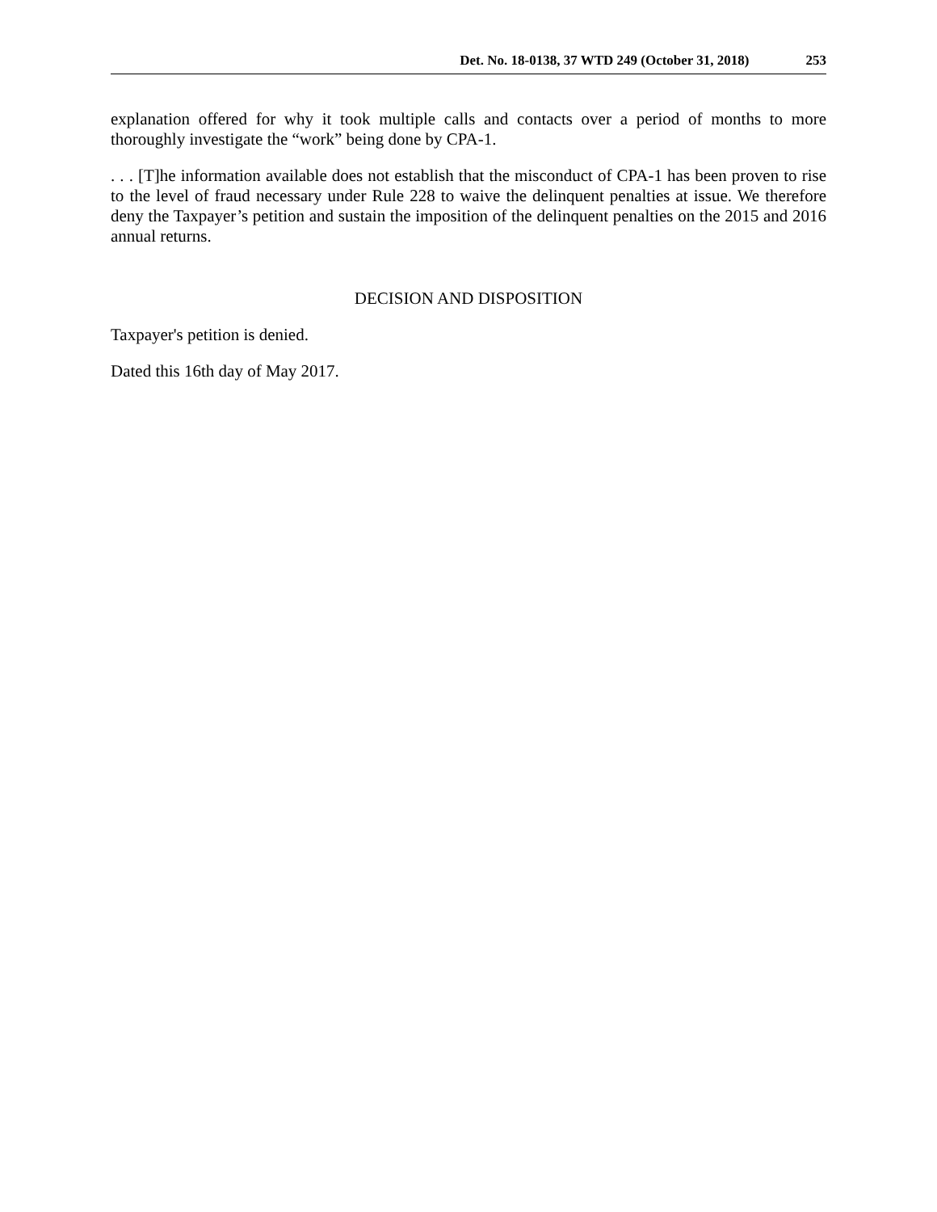Det. No. 18-0138, 37 WTD 249 (October 31, 2018) 253
explanation offered for why it took multiple calls and contacts over a period of months to more thoroughly investigate the “work” being done by CPA-1.
. . . [T]he information available does not establish that the misconduct of CPA-1 has been proven to rise to the level of fraud necessary under Rule 228 to waive the delinquent penalties at issue. We therefore deny the Taxpayer’s petition and sustain the imposition of the delinquent penalties on the 2015 and 2016 annual returns.
DECISION AND DISPOSITION
Taxpayer's petition is denied.
Dated this 16th day of May 2017.